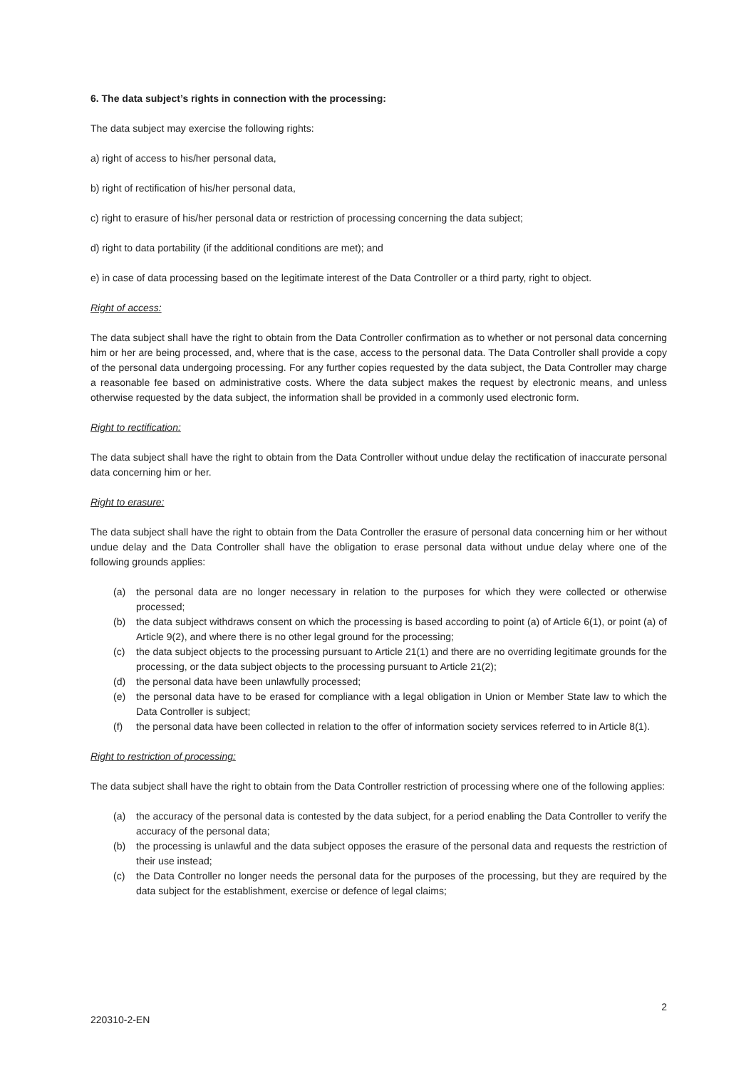6. The data subject’s rights in connection with the processing:
The data subject may exercise the following rights:
a) right of access to his/her personal data,
b) right of rectification of his/her personal data,
c) right to erasure of his/her personal data or restriction of processing concerning the data subject;
d) right to data portability (if the additional conditions are met); and
e) in case of data processing based on the legitimate interest of the Data Controller or a third party, right to object.
Right of access:
The data subject shall have the right to obtain from the Data Controller confirmation as to whether or not personal data concerning him or her are being processed, and, where that is the case, access to the personal data. The Data Controller shall provide a copy of the personal data undergoing processing. For any further copies requested by the data subject, the Data Controller may charge a reasonable fee based on administrative costs. Where the data subject makes the request by electronic means, and unless otherwise requested by the data subject, the information shall be provided in a commonly used electronic form.
Right to rectification:
The data subject shall have the right to obtain from the Data Controller without undue delay the rectification of inaccurate personal data concerning him or her.
Right to erasure:
The data subject shall have the right to obtain from the Data Controller the erasure of personal data concerning him or her without undue delay and the Data Controller shall have the obligation to erase personal data without undue delay where one of the following grounds applies:
(a) the personal data are no longer necessary in relation to the purposes for which they were collected or otherwise processed;
(b) the data subject withdraws consent on which the processing is based according to point (a) of Article 6(1), or point (a) of Article 9(2), and where there is no other legal ground for the processing;
(c) the data subject objects to the processing pursuant to Article 21(1) and there are no overriding legitimate grounds for the processing, or the data subject objects to the processing pursuant to Article 21(2);
(d) the personal data have been unlawfully processed;
(e) the personal data have to be erased for compliance with a legal obligation in Union or Member State law to which the Data Controller is subject;
(f) the personal data have been collected in relation to the offer of information society services referred to in Article 8(1).
Right to restriction of processing:
The data subject shall have the right to obtain from the Data Controller restriction of processing where one of the following applies:
(a) the accuracy of the personal data is contested by the data subject, for a period enabling the Data Controller to verify the accuracy of the personal data;
(b) the processing is unlawful and the data subject opposes the erasure of the personal data and requests the restriction of their use instead;
(c) the Data Controller no longer needs the personal data for the purposes of the processing, but they are required by the data subject for the establishment, exercise or defence of legal claims;
2
220310-2-EN